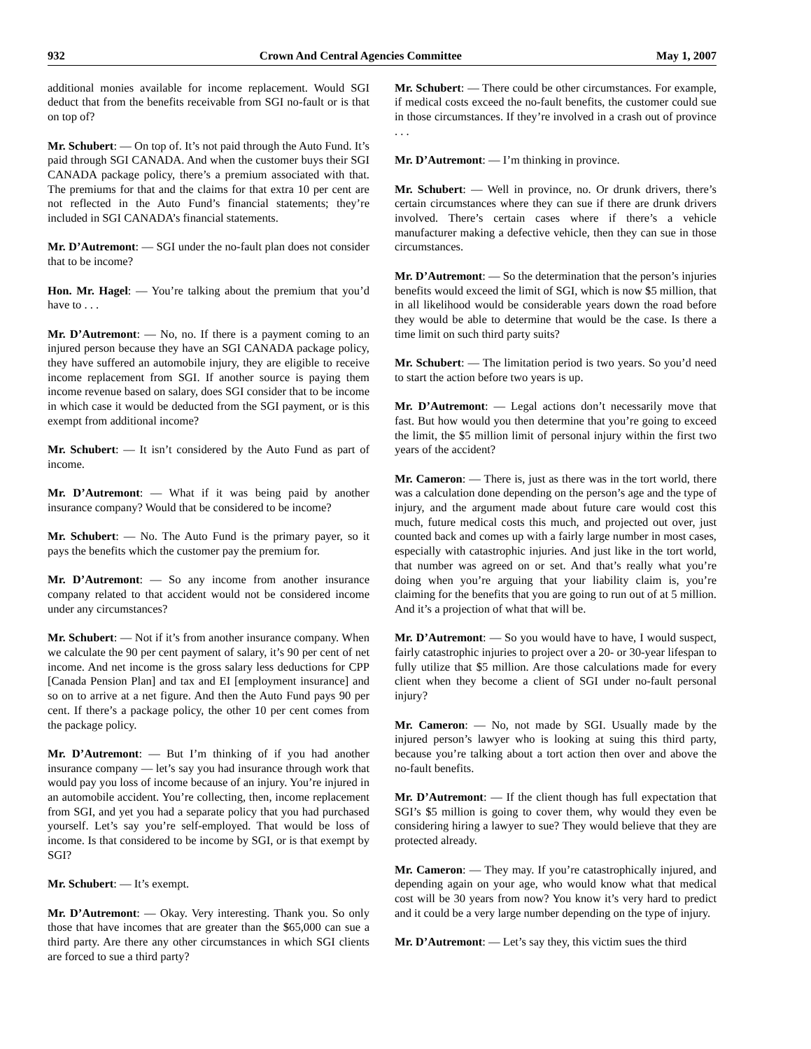932 Crown And Central Agencies Committee May 1, 2007
additional monies available for income replacement. Would SGI deduct that from the benefits receivable from SGI no-fault or is that on top of?
Mr. Schubert: — On top of. It’s not paid through the Auto Fund. It’s paid through SGI CANADA. And when the customer buys their SGI CANADA package policy, there’s a premium associated with that. The premiums for that and the claims for that extra 10 per cent are not reflected in the Auto Fund’s financial statements; they’re included in SGI CANADA’s financial statements.
Mr. D’Autremont: — SGI under the no-fault plan does not consider that to be income?
Hon. Mr. Hagel: — You’re talking about the premium that you’d have to . . .
Mr. D’Autremont: — No, no. If there is a payment coming to an injured person because they have an SGI CANADA package policy, they have suffered an automobile injury, they are eligible to receive income replacement from SGI. If another source is paying them income revenue based on salary, does SGI consider that to be income in which case it would be deducted from the SGI payment, or is this exempt from additional income?
Mr. Schubert: — It isn’t considered by the Auto Fund as part of income.
Mr. D’Autremont: — What if it was being paid by another insurance company? Would that be considered to be income?
Mr. Schubert: — No. The Auto Fund is the primary payer, so it pays the benefits which the customer pay the premium for.
Mr. D’Autremont: — So any income from another insurance company related to that accident would not be considered income under any circumstances?
Mr. Schubert: — Not if it’s from another insurance company. When we calculate the 90 per cent payment of salary, it’s 90 per cent of net income. And net income is the gross salary less deductions for CPP [Canada Pension Plan] and tax and EI [employment insurance] and so on to arrive at a net figure. And then the Auto Fund pays 90 per cent. If there’s a package policy, the other 10 per cent comes from the package policy.
Mr. D’Autremont: — But I’m thinking of if you had another insurance company — let’s say you had insurance through work that would pay you loss of income because of an injury. You’re injured in an automobile accident. You’re collecting, then, income replacement from SGI, and yet you had a separate policy that you had purchased yourself. Let’s say you’re self-employed. That would be loss of income. Is that considered to be income by SGI, or is that exempt by SGI?
Mr. Schubert: — It’s exempt.
Mr. D’Autremont: — Okay. Very interesting. Thank you. So only those that have incomes that are greater than the $65,000 can sue a third party. Are there any other circumstances in which SGI clients are forced to sue a third party?
Mr. Schubert: — There could be other circumstances. For example, if medical costs exceed the no-fault benefits, the customer could sue in those circumstances. If they’re involved in a crash out of province . . .
Mr. D’Autremont: — I’m thinking in province.
Mr. Schubert: — Well in province, no. Or drunk drivers, there’s certain circumstances where they can sue if there are drunk drivers involved. There’s certain cases where if there’s a vehicle manufacturer making a defective vehicle, then they can sue in those circumstances.
Mr. D’Autremont: — So the determination that the person’s injuries benefits would exceed the limit of SGI, which is now $5 million, that in all likelihood would be considerable years down the road before they would be able to determine that would be the case. Is there a time limit on such third party suits?
Mr. Schubert: — The limitation period is two years. So you’d need to start the action before two years is up.
Mr. D’Autremont: — Legal actions don’t necessarily move that fast. But how would you then determine that you’re going to exceed the limit, the $5 million limit of personal injury within the first two years of the accident?
Mr. Cameron: — There is, just as there was in the tort world, there was a calculation done depending on the person’s age and the type of injury, and the argument made about future care would cost this much, future medical costs this much, and projected out over, just counted back and comes up with a fairly large number in most cases, especially with catastrophic injuries. And just like in the tort world, that number was agreed on or set. And that’s really what you’re doing when you’re arguing that your liability claim is, you’re claiming for the benefits that you are going to run out of at 5 million. And it’s a projection of what that will be.
Mr. D’Autremont: — So you would have to have, I would suspect, fairly catastrophic injuries to project over a 20- or 30-year lifespan to fully utilize that $5 million. Are those calculations made for every client when they become a client of SGI under no-fault personal injury?
Mr. Cameron: — No, not made by SGI. Usually made by the injured person’s lawyer who is looking at suing this third party, because you’re talking about a tort action then over and above the no-fault benefits.
Mr. D’Autremont: — If the client though has full expectation that SGI’s $5 million is going to cover them, why would they even be considering hiring a lawyer to sue? They would believe that they are protected already.
Mr. Cameron: — They may. If you’re catastrophically injured, and depending again on your age, who would know what that medical cost will be 30 years from now? You know it’s very hard to predict and it could be a very large number depending on the type of injury.
Mr. D’Autremont: — Let’s say they, this victim sues the third